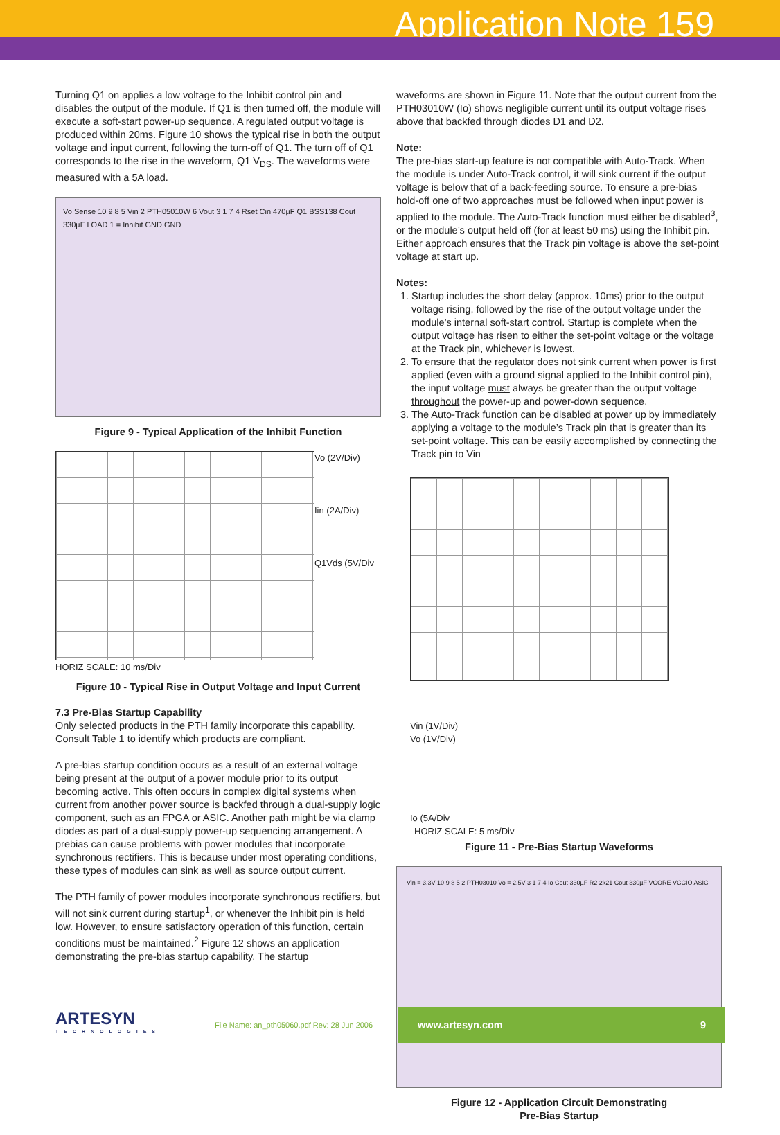Application Note 159
Turning Q1 on applies a low voltage to the Inhibit control pin and disables the output of the module. If Q1 is then turned off, the module will execute a soft-start power-up sequence. A regulated output voltage is produced within 20ms. Figure 10 shows the typical rise in both the output voltage and input current, following the turn-off of Q1. The turn off of Q1 corresponds to the rise in the waveform, Q1 V<sub>DS</sub>. The waveforms were measured with a 5A load.
Vo Sense 10 9 8 5 Vin 2 PTH05010W 6 Vout 3 1 7 4 Rset Cin 470µF Q1 BSS138 Cout 330µF LOAD 1 = Inhibit GND GND
Figure 9 - Typical Application of the Inhibit Function
Vo (2V/Div)
Iin (2A/Div)
Q1Vds (5V/Div
HORIZ SCALE: 10 ms/Div
Figure 10 - Typical Rise in Output Voltage and Input Current
7.3 Pre-Bias Startup Capability
Only selected products in the PTH family incorporate this capability. Consult Table 1 to identify which products are compliant.
A pre-bias startup condition occurs as a result of an external voltage being present at the output of a power module prior to its output becoming active. This often occurs in complex digital systems when current from another power source is backfed through a dual-supply logic component, such as an FPGA or ASIC. Another path might be via clamp diodes as part of a dual-supply power-up sequencing arrangement. A prebias can cause problems with power modules that incorporate synchronous rectifiers. This is because under most operating conditions, these types of modules can sink as well as source output current.
The PTH family of power modules incorporate synchronous rectifiers, but will not sink current during startup<sup>1</sup>, or whenever the Inhibit pin is held low. However, to ensure satisfactory operation of this function, certain conditions must be maintained.<sup>2</sup> Figure 12 shows an application demonstrating the pre-bias startup capability. The startup
waveforms are shown in Figure 11. Note that the output current from the PTH03010W (Io) shows negligible current until its output voltage rises above that backfed through diodes D1 and D2.
Note:
The pre-bias start-up feature is not compatible with Auto-Track. When the module is under Auto-Track control, it will sink current if the output voltage is below that of a back-feeding source. To ensure a pre-bias hold-off one of two approaches must be followed when input power is applied to the module. The Auto-Track function must either be disabled<sup>3</sup>, or the module’s output held off (for at least 50 ms) using the Inhibit pin. Either approach ensures that the Track pin voltage is above the set-point voltage at start up.
Notes:
1. Startup includes the short delay (approx. 10ms) prior to the output voltage rising, followed by the rise of the output voltage under the module’s internal soft-start control. Startup is complete when the output voltage has risen to either the set-point voltage or the voltage at the Track pin, whichever is lowest.
2. To ensure that the regulator does not sink current when power is first applied (even with a ground signal applied to the Inhibit control pin), the input voltage must always be greater than the output voltage throughout the power-up and power-down sequence.
3. The Auto-Track function can be disabled at power up by immediately applying a voltage to the module’s Track pin that is greater than its set-point voltage. This can be easily accomplished by connecting the Track pin to Vin
Vin (1V/Div)
Vo (1V/Div)
Io (5A/Div
HORIZ SCALE: 5 ms/Div
Figure 11 - Pre-Bias Startup Waveforms
Vin = 3.3V 10 9 8 5 2 PTH03010 Vo = 2.5V 3 1 7 4 Io Cout 330µF R2 2k21 Cout 330µF VCORE VCCIO ASIC
Figure 12 - Application Circuit Demonstrating
Pre-Bias Startup
ARTESYN
TECHNOLOGIES
File Name: an_pth05060.pdf Rev: 28 Jun 2006
www.artesyn.com 9